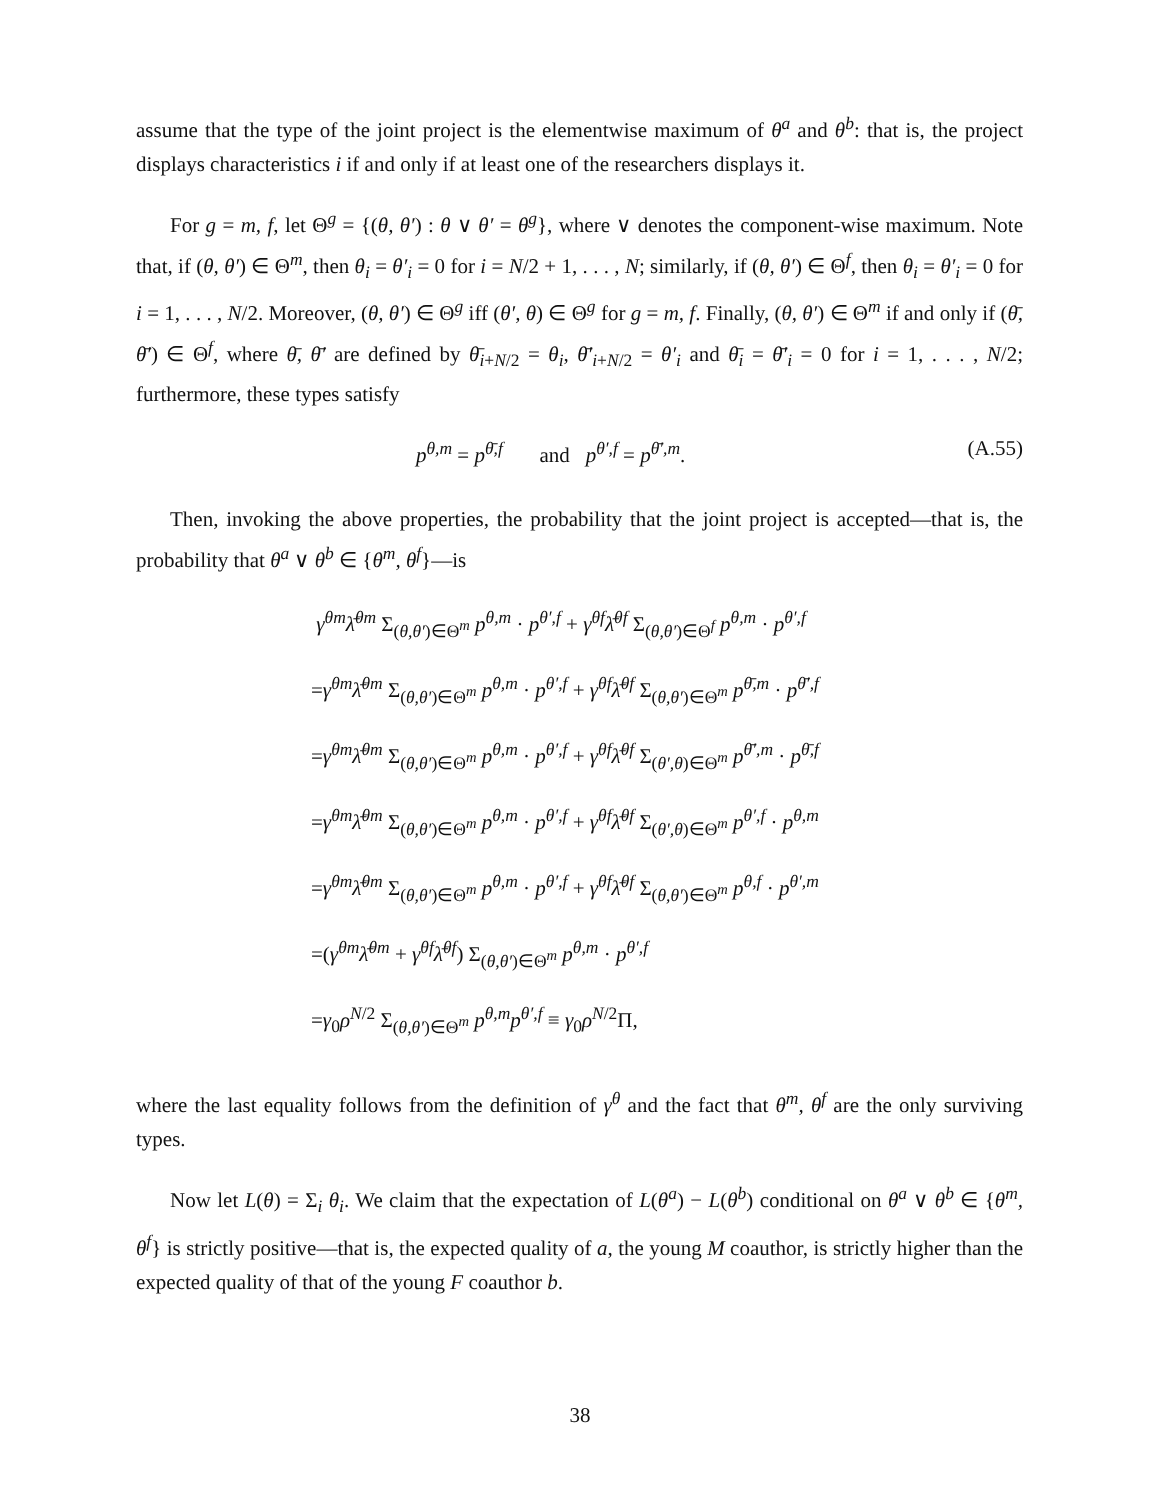assume that the type of the joint project is the elementwise maximum of θ<sup>a</sup> and θ<sup>b</sup>: that is, the project displays characteristics i if and only if at least one of the researchers displays it.
For g = m, f, let Θ<sup>g</sup> = {(θ, θ′) : θ ∨ θ′ = θ<sup>g</sup>}, where ∨ denotes the component-wise maximum. Note that, if (θ, θ′) ∈ Θ<sup>m</sup>, then θ<sub>i</sub> = θ′<sub>i</sub> = 0 for i = N/2 + 1, . . . , N; similarly, if (θ, θ′) ∈ Θ<sup>f</sup>, then θ<sub>i</sub> = θ′<sub>i</sub> = 0 for i = 1, . . . , N/2. Moreover, (θ, θ′) ∈ Θ<sup>g</sup> iff (θ′, θ) ∈ Θ<sup>g</sup> for g = m, f. Finally, (θ, θ′) ∈ Θ<sup>m</sup> if and only if (θ̄, θ̄′) ∈ Θ<sup>f</sup>, where θ̄, θ̄′ are defined by θ̄<sub>i+N/2</sub> = θ<sub>i</sub>, θ̄′<sub>i+N/2</sub> = θ′<sub>i</sub> and θ̄<sub>i</sub> = θ̄′<sub>i</sub> = 0 for i = 1, . . . , N/2; furthermore, these types satisfy
p<sup>θ,m</sup> = p<sup>θ̄,f</sup> and p<sup>θ′,f</sup> = p<sup>θ̄′,m</sup>. (A.55)
Then, invoking the above properties, the probability that the joint project is accepted—that is, the probability that θ<sup>a</sup> ∨ θ<sup>b</sup> ∈ {θ<sup>m</sup>, θ<sup>f</sup>}—is
γ<sup>θm</sup>λ̄<sup>θm</sup> Σ<sub>(θ,θ′)∈Θ<sup>m</sup></sub> p<sup>θ,m</sup> · p<sup>θ′,f</sup> + γ<sup>θf</sup>λ̄<sup>θf</sup> Σ<sub>(θ,θ′)∈Θ<sup>f</sup></sub> p<sup>θ,m</sup> · p<sup>θ′,f</sup>
=γ<sup>θm</sup>λ̄<sup>θm</sup> Σ<sub>(θ,θ′)∈Θ<sup>m</sup></sub> p<sup>θ,m</sup> · p<sup>θ′,f</sup> + γ<sup>θf</sup>λ̄<sup>θf</sup> Σ<sub>(θ,θ′)∈Θ<sup>m</sup></sub> p<sup>θ̄,m</sup> · p<sup>θ̄′,f</sup>
=γ<sup>θm</sup>λ̄<sup>θm</sup> Σ<sub>(θ,θ′)∈Θ<sup>m</sup></sub> p<sup>θ,m</sup> · p<sup>θ′,f</sup> + γ<sup>θf</sup>λ̄<sup>θf</sup> Σ<sub>(θ′,θ)∈Θ<sup>m</sup></sub> p<sup>θ̄′,m</sup> · p<sup>θ̄,f</sup>
=γ<sup>θm</sup>λ̄<sup>θm</sup> Σ<sub>(θ,θ′)∈Θ<sup>m</sup></sub> p<sup>θ,m</sup> · p<sup>θ′,f</sup> + γ<sup>θf</sup>λ̄<sup>θf</sup> Σ<sub>(θ′,θ)∈Θ<sup>m</sup></sub> p<sup>θ′,f</sup> · p<sup>θ,m</sup>
=γ<sup>θm</sup>λ̄<sup>θm</sup> Σ<sub>(θ,θ′)∈Θ<sup>m</sup></sub> p<sup>θ,m</sup> · p<sup>θ′,f</sup> + γ<sup>θf</sup>λ̄<sup>θf</sup> Σ<sub>(θ,θ′)∈Θ<sup>m</sup></sub> p<sup>θ,f</sup> · p<sup>θ′,m</sup>
=(γ<sup>θm</sup>λ̄<sup>θm</sup> + γ<sup>θf</sup>λ̄<sup>θf</sup>) Σ<sub>(θ,θ′)∈Θ<sup>m</sup></sub> p<sup>θ,m</sup> · p<sup>θ′,f</sup>
=γ<sub>0</sub>ρ<sup>N/2</sup> Σ<sub>(θ,θ′)∈Θ<sup>m</sup></sub> p<sup>θ,m</sup>p<sup>θ′,f</sup> ≡ γ<sub>0</sub>ρ<sup>N/2</sup>Π,
where the last equality follows from the definition of γ<sup>θ</sup> and the fact that θ<sup>m</sup>, θ<sup>f</sup> are the only surviving types.
Now let L(θ) = Σ<sub>i</sub> θ<sub>i</sub>. We claim that the expectation of L(θ<sup>a</sup>) − L(θ<sup>b</sup>) conditional on θ<sup>a</sup> ∨ θ<sup>b</sup> ∈ {θ<sup>m</sup>, θ<sup>f</sup>} is strictly positive—that is, the expected quality of a, the young M coauthor, is strictly higher than the expected quality of that of the young F coauthor b.
38